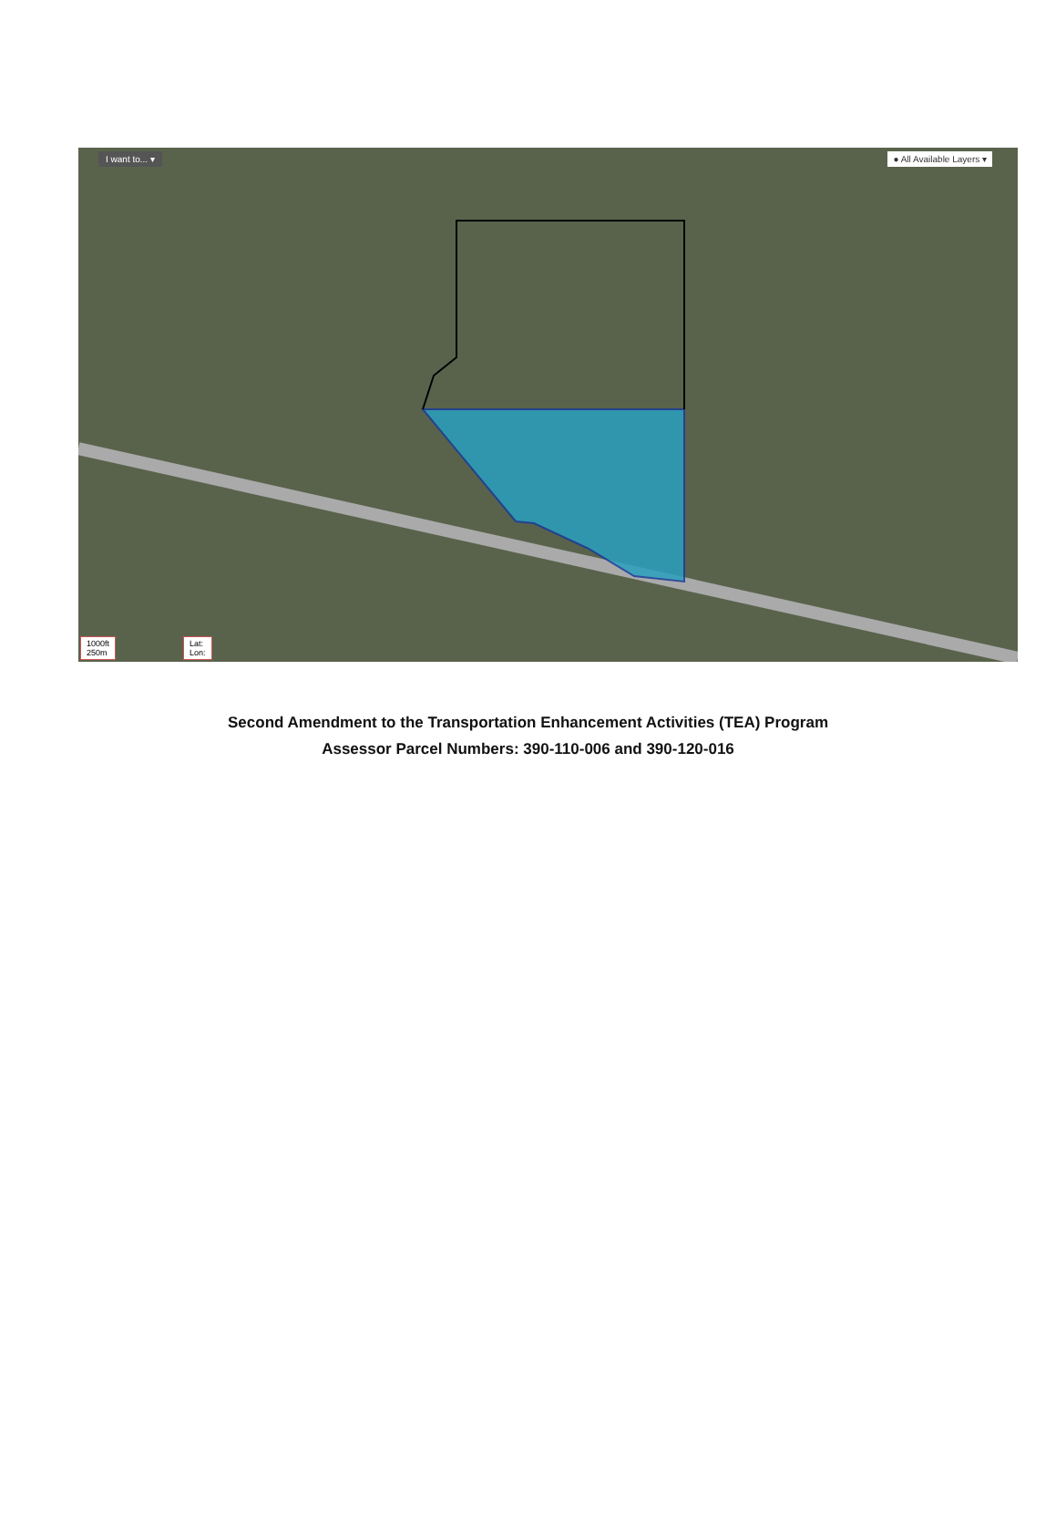I want to... ▾ ● All Available Layers ▾
1000ft
250m
Lat:
Lon:
Second Amendment to the Transportation Enhancement Activities (TEA) Program
Assessor Parcel Numbers: 390-110-006 and 390-120-016